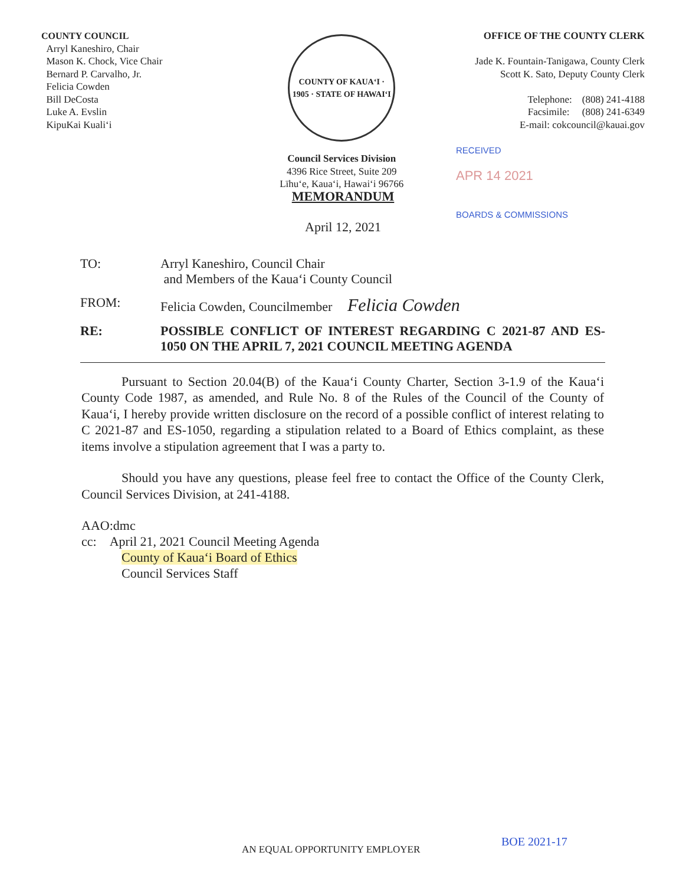COUNTY COUNCIL
Arryl Kaneshiro, Chair
Mason K. Chock, Vice Chair
Bernard P. Carvalho, Jr.
Felicia Cowden
Bill DeCosta
Luke A. Evslin
KipuKai Kuali‘i
COUNTY OF KAUA‘I · 1905 · STATE OF HAWAI‘I
Council Services Division
4396 Rice Street, Suite 209
Līhu‘e, Kaua‘i, Hawai‘i 96766
OFFICE OF THE COUNTY CLERK
Jade K. Fountain-Tanigawa, County Clerk
Scott K. Sato, Deputy County Clerk
Telephone: (808) 241-4188
Facsimile: (808) 241-6349
E-mail: cokcouncil@kauai.gov
RECEIVED
APR 14 2021
BOARDS & COMMISSIONS
MEMORANDUM
April 12, 2021
| TO: | Arryl Kaneshiro, Council Chair and Members of the Kaua‘i County Council |
| FROM: | Felicia Cowden, Councilmember Felicia Cowden |
| RE: | POSSIBLE CONFLICT OF INTEREST REGARDING C 2021-87 AND ES-1050 ON THE APRIL 7, 2021 COUNCIL MEETING AGENDA |
Pursuant to Section 20.04(B) of the Kaua‘i County Charter, Section 3-1.9 of the Kaua‘i County Code 1987, as amended, and Rule No. 8 of the Rules of the Council of the County of Kaua‘i, I hereby provide written disclosure on the record of a possible conflict of interest relating to C 2021-87 and ES-1050, regarding a stipulation related to a Board of Ethics complaint, as these items involve a stipulation agreement that I was a party to.
Should you have any questions, please feel free to contact the Office of the County Clerk, Council Services Division, at 241-4188.
AAO:dmc
cc: April 21, 2021 Council Meeting Agenda
County of Kaua‘i Board of Ethics
Council Services Staff
AN EQUAL OPPORTUNITY EMPLOYER
BOE 2021-17